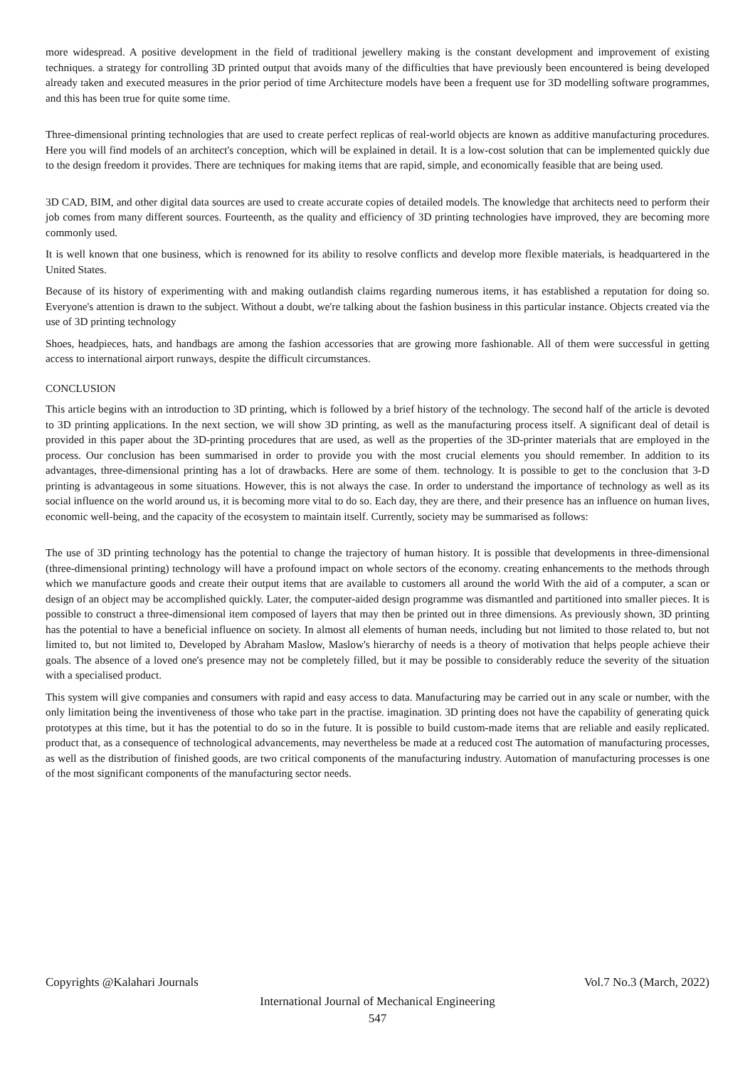more widespread. A positive development in the field of traditional jewellery making is the constant development and improvement of existing techniques. a strategy for controlling 3D printed output that avoids many of the difficulties that have previously been encountered is being developed already taken and executed measures in the prior period of time Architecture models have been a frequent use for 3D modelling software programmes, and this has been true for quite some time.
Three-dimensional printing technologies that are used to create perfect replicas of real-world objects are known as additive manufacturing procedures. Here you will find models of an architect's conception, which will be explained in detail. It is a low-cost solution that can be implemented quickly due to the design freedom it provides. There are techniques for making items that are rapid, simple, and economically feasible that are being used.
3D CAD, BIM, and other digital data sources are used to create accurate copies of detailed models. The knowledge that architects need to perform their job comes from many different sources. Fourteenth, as the quality and efficiency of 3D printing technologies have improved, they are becoming more commonly used.
It is well known that one business, which is renowned for its ability to resolve conflicts and develop more flexible materials, is headquartered in the United States.
Because of its history of experimenting with and making outlandish claims regarding numerous items, it has established a reputation for doing so. Everyone's attention is drawn to the subject. Without a doubt, we're talking about the fashion business in this particular instance. Objects created via the use of 3D printing technology
Shoes, headpieces, hats, and handbags are among the fashion accessories that are growing more fashionable. All of them were successful in getting access to international airport runways, despite the difficult circumstances.
CONCLUSION
This article begins with an introduction to 3D printing, which is followed by a brief history of the technology. The second half of the article is devoted to 3D printing applications. In the next section, we will show 3D printing, as well as the manufacturing process itself. A significant deal of detail is provided in this paper about the 3D-printing procedures that are used, as well as the properties of the 3D-printer materials that are employed in the process. Our conclusion has been summarised in order to provide you with the most crucial elements you should remember. In addition to its advantages, three-dimensional printing has a lot of drawbacks. Here are some of them. technology. It is possible to get to the conclusion that 3-D printing is advantageous in some situations. However, this is not always the case. In order to understand the importance of technology as well as its social influence on the world around us, it is becoming more vital to do so. Each day, they are there, and their presence has an influence on human lives, economic well-being, and the capacity of the ecosystem to maintain itself. Currently, society may be summarised as follows:
The use of 3D printing technology has the potential to change the trajectory of human history. It is possible that developments in three-dimensional (three-dimensional printing) technology will have a profound impact on whole sectors of the economy. creating enhancements to the methods through which we manufacture goods and create their output items that are available to customers all around the world With the aid of a computer, a scan or design of an object may be accomplished quickly. Later, the computer-aided design programme was dismantled and partitioned into smaller pieces. It is possible to construct a three-dimensional item composed of layers that may then be printed out in three dimensions. As previously shown, 3D printing has the potential to have a beneficial influence on society. In almost all elements of human needs, including but not limited to those related to, but not limited to, but not limited to, Developed by Abraham Maslow, Maslow's hierarchy of needs is a theory of motivation that helps people achieve their goals. The absence of a loved one's presence may not be completely filled, but it may be possible to considerably reduce the severity of the situation with a specialised product.
This system will give companies and consumers with rapid and easy access to data. Manufacturing may be carried out in any scale or number, with the only limitation being the inventiveness of those who take part in the practise. imagination. 3D printing does not have the capability of generating quick prototypes at this time, but it has the potential to do so in the future. It is possible to build custom-made items that are reliable and easily replicated. product that, as a consequence of technological advancements, may nevertheless be made at a reduced cost The automation of manufacturing processes, as well as the distribution of finished goods, are two critical components of the manufacturing industry. Automation of manufacturing processes is one of the most significant components of the manufacturing sector needs.
Copyrights @Kalahari Journals Vol.7 No.3 (March, 2022)
International Journal of Mechanical Engineering
547